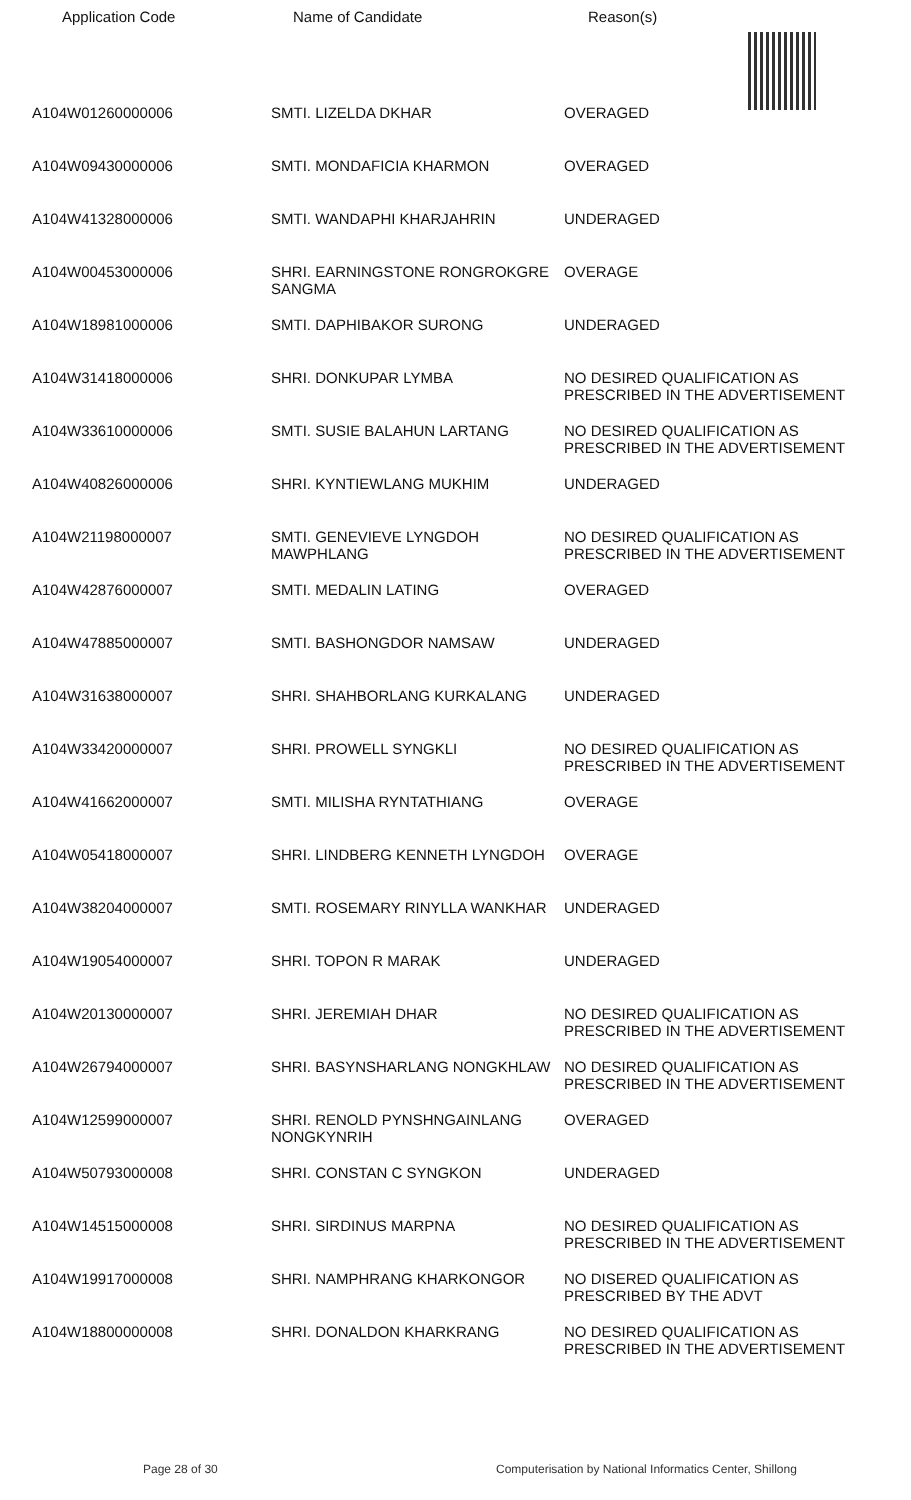| Application Code | Name of Candidate | Reason(s) |
| --- | --- | --- |
| A104W01260000006 | SMTI. LIZELDA DKHAR | OVERAGED |
| A104W09430000006 | SMTI. MONDAFICIA KHARMON | OVERAGED |
| A104W41328000006 | SMTI. WANDAPHI KHARJAHRIN | UNDERAGED |
| A104W00453000006 | SHRI. EARNINGSTONE RONGROKGRE SANGMA | OVERAGE |
| A104W18981000006 | SMTI. DAPHIBAKOR SURONG | UNDERAGED |
| A104W31418000006 | SHRI. DONKUPAR LYMBA | NO DESIRED QUALIFICATION AS PRESCRIBED IN THE ADVERTISEMENT |
| A104W33610000006 | SMTI. SUSIE BALAHUN LARTANG | NO DESIRED QUALIFICATION AS PRESCRIBED IN THE ADVERTISEMENT |
| A104W40826000006 | SHRI. KYNTIEWLANG MUKHIM | UNDERAGED |
| A104W21198000007 | SMTI. GENEVIEVE LYNGDOH MAWPHLANG | NO DESIRED QUALIFICATION AS PRESCRIBED IN THE ADVERTISEMENT |
| A104W42876000007 | SMTI. MEDALIN LATING | OVERAGED |
| A104W47885000007 | SMTI. BASHONGDOR NAMSAW | UNDERAGED |
| A104W31638000007 | SHRI. SHAHBORLANG KURKALANG | UNDERAGED |
| A104W33420000007 | SHRI. PROWELL SYNGKLI | NO DESIRED QUALIFICATION AS PRESCRIBED IN THE ADVERTISEMENT |
| A104W41662000007 | SMTI. MILISHA RYNTATHIANG | OVERAGE |
| A104W05418000007 | SHRI. LINDBERG KENNETH LYNGDOH | OVERAGE |
| A104W38204000007 | SMTI. ROSEMARY RINYLLA WANKHAR | UNDERAGED |
| A104W19054000007 | SHRI. TOPON R MARAK | UNDERAGED |
| A104W20130000007 | SHRI. JEREMIAH DHAR | NO DESIRED QUALIFICATION AS PRESCRIBED IN THE ADVERTISEMENT |
| A104W26794000007 | SHRI. BASYNSHARLANG NONGKHLAW | NO DESIRED QUALIFICATION AS PRESCRIBED IN THE ADVERTISEMENT |
| A104W12599000007 | SHRI. RENOLD PYNSHNGAINLANG NONGKYNRIH | OVERAGED |
| A104W50793000008 | SHRI. CONSTAN C SYNGKON | UNDERAGED |
| A104W14515000008 | SHRI. SIRDINUS MARPNA | NO DESIRED QUALIFICATION AS PRESCRIBED IN THE ADVERTISEMENT |
| A104W19917000008 | SHRI. NAMPHRANG KHARKONGOR | NO DISERED QUALIFICATION AS PRESCRIBED BY THE ADVT |
| A104W18800000008 | SHRI. DONALDON KHARKRANG | NO DESIRED QUALIFICATION AS PRESCRIBED IN THE ADVERTISEMENT |
Page 28 of 30 Computerisation by National Informatics Center, Shillong